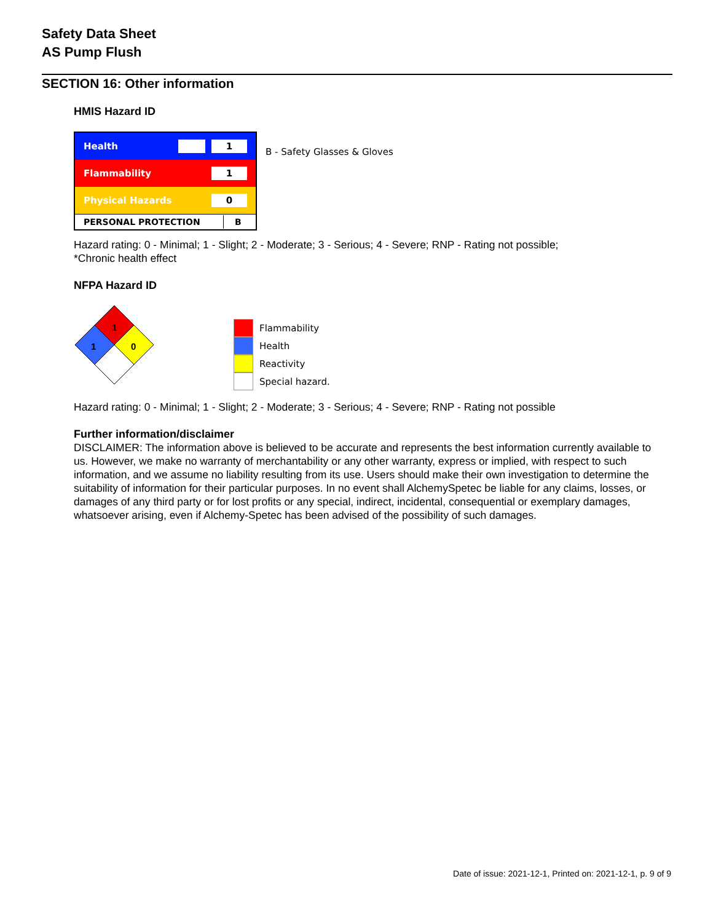Safety Data Sheet
AS Pump Flush
SECTION 16: Other information
HMIS Hazard ID
| Health 1 |
| Flammability 1 |
| Physical Hazards 0 |
| PERSONAL PROTECTION B |
B - Safety Glasses & Gloves
Hazard rating: 0 - Minimal; 1 - Slight; 2 - Moderate; 3 - Serious; 4 - Severe; RNP - Rating not possible;
*Chronic health effect
NFPA Hazard ID
1
1
0
Flammability
Health
Reactivity
Special hazard.
Hazard rating: 0 - Minimal; 1 - Slight; 2 - Moderate; 3 - Serious; 4 - Severe; RNP - Rating not possible
Further information/disclaimer
DISCLAIMER: The information above is believed to be accurate and represents the best information currently available to us. However, we make no warranty of merchantability or any other warranty, express or implied, with respect to such information, and we assume no liability resulting from its use. Users should make their own investigation to determine the suitability of information for their particular purposes. In no event shall AlchemySpetec be liable for any claims, losses, or damages of any third party or for lost profits or any special, indirect, incidental, consequential or exemplary damages, whatsoever arising, even if Alchemy-Spetec has been advised of the possibility of such damages.
Date of issue: 2021-12-1, Printed on: 2021-12-1, p. 9 of 9